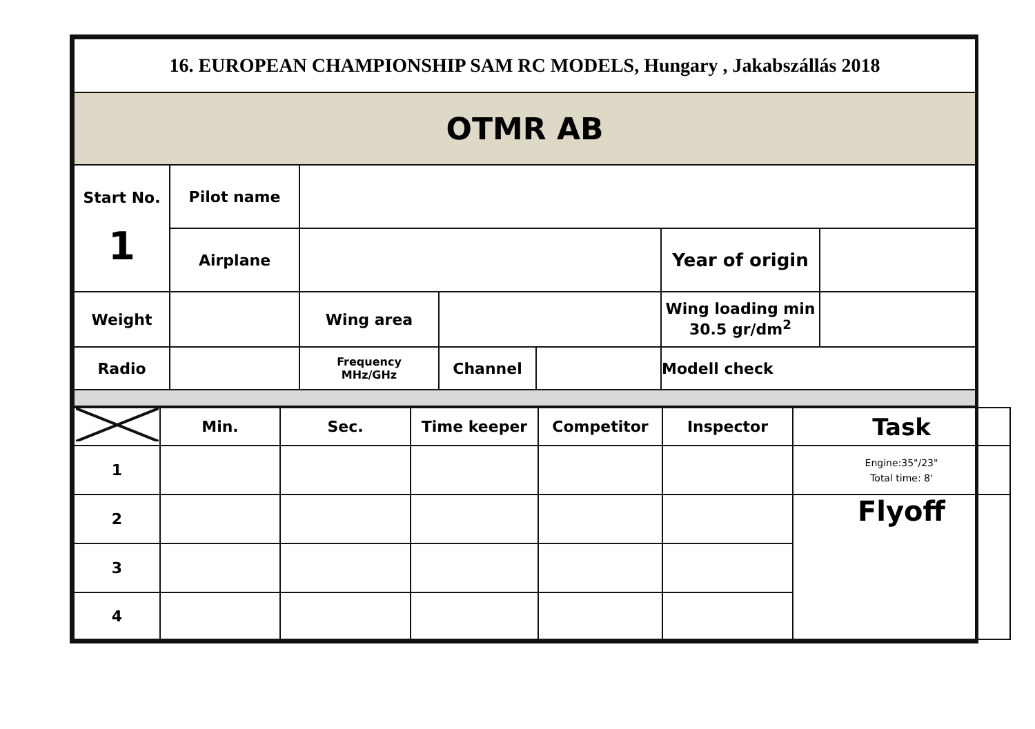| 16. EUROPEAN CHAMPIONSHIP SAM RC MODELS, Hungary , Jakabszállás 2018 | | | | | | |
| OTMR AB | | | | | | |
| Start No. 1 | Pilot name | | | | | |
| | Airplane | | | | Year of origin | |
| Weight | | Wing area | | | Wing loading min 30.5 gr/dm<sup>2</sup> | |
| Radio | | Frequency MHz/GHz | Channel | | Modell check | |
| | Min. | Sec. | Time keeper | Competitor | Inspector | Task |
| 1 | | | | | | Engine:35"/23" Total time: 8' |
| 2 | | | | | | Flyoff |
| 3 | | | | | | |
| 4 | | | | | | |